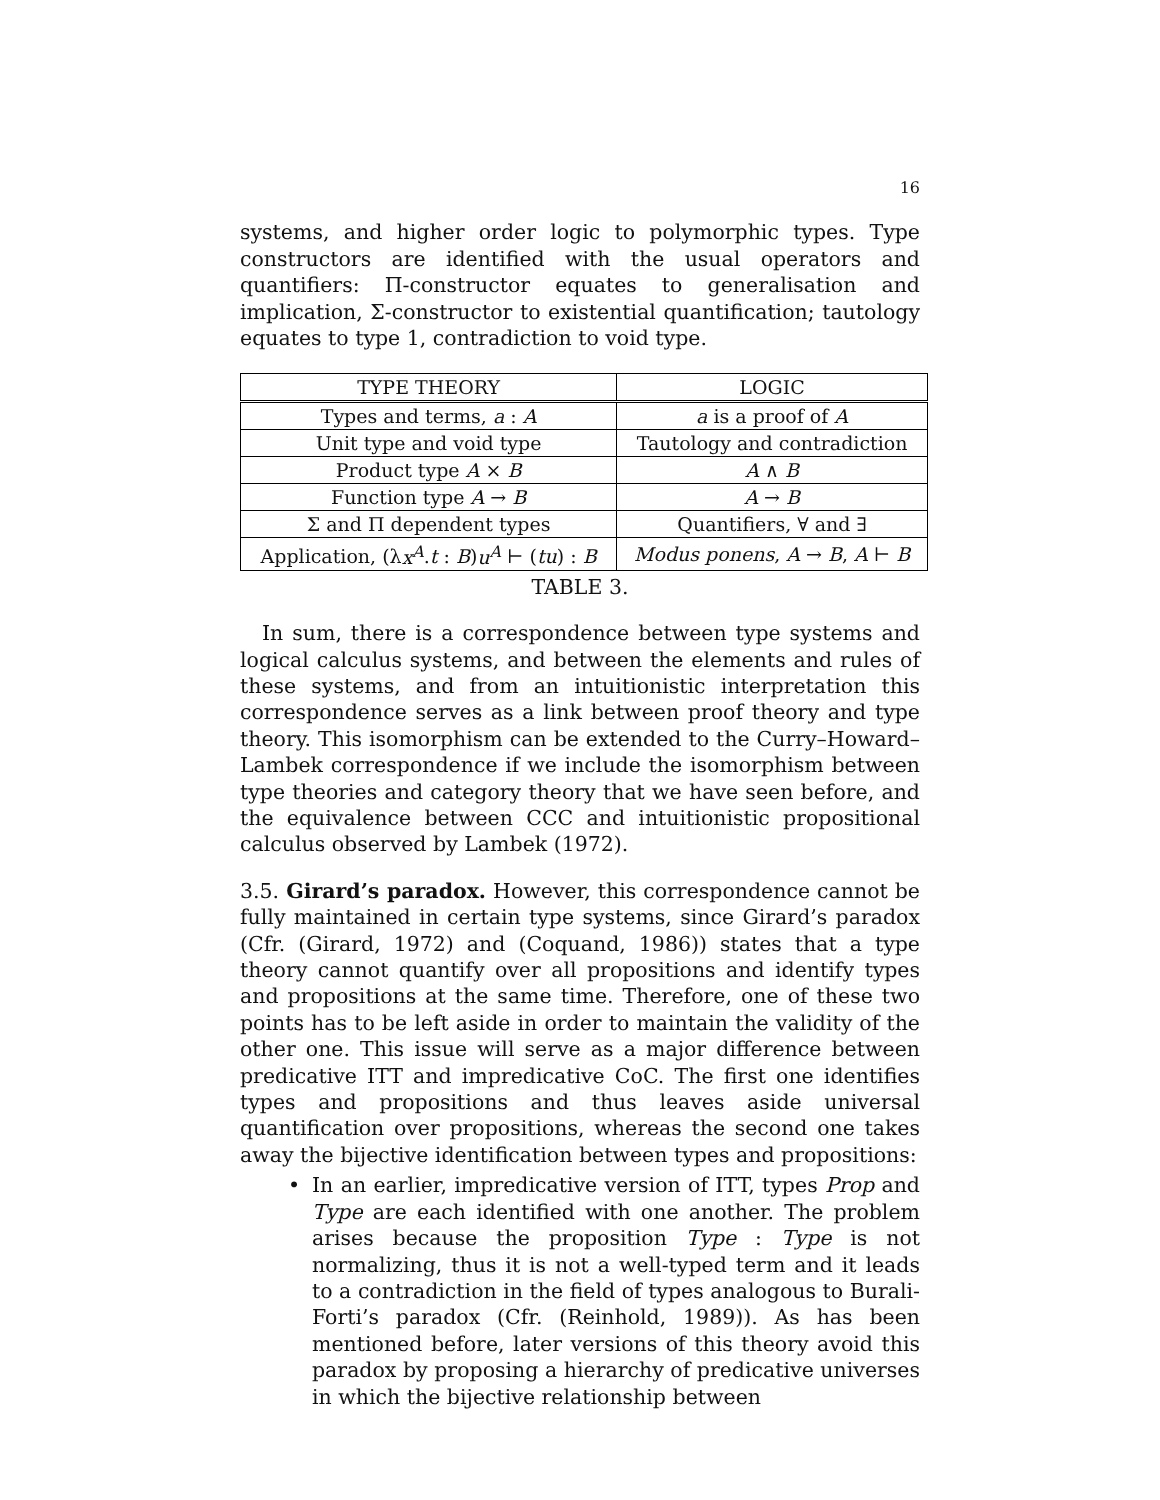16
systems, and higher order logic to polymorphic types. Type constructors are identified with the usual operators and quantifiers: Π-constructor equates to generalisation and implication, Σ-constructor to existential quantification; tautology equates to type 1, contradiction to void type.
| TYPE THEORY | LOGIC |
| --- | --- |
| Types and terms, a : A | a is a proof of A |
| Unit type and void type | Tautology and contradiction |
| Product type A × B | A ∧ B |
| Function type A → B | A → B |
| Σ and Π dependent types | Quantifiers, ∀ and ∃ |
| Application, (λ x<sup>A</sup> . t : B ) u<sup>A</sup> ⊢ ( tu ) : B | Modus ponens , A → B , A ⊢ B |
TABLE 3.
In sum, there is a correspondence between type systems and logical calculus systems, and between the elements and rules of these systems, and from an intuitionistic interpretation this correspondence serves as a link between proof theory and type theory. This isomorphism can be extended to the Curry–Howard–Lambek correspondence if we include the isomorphism between type theories and category theory that we have seen before, and the equivalence between CCC and intuitionistic propositional calculus observed by Lambek (1972).
3.5. Girard’s paradox. However, this correspondence cannot be fully maintained in certain type systems, since Girard’s paradox (Cfr. (Girard, 1972) and (Coquand, 1986)) states that a type theory cannot quantify over all propositions and identify types and propositions at the same time. Therefore, one of these two points has to be left aside in order to maintain the validity of the other one. This issue will serve as a major difference between predicative ITT and impredicative CoC. The first one identifies types and propositions and thus leaves aside universal quantification over propositions, whereas the second one takes away the bijective identification between types and propositions:
• In an earlier, impredicative version of ITT, types Prop and Type are each identified with one another. The problem arises because the proposition Type : Type is not normalizing, thus it is not a well-typed term and it leads to a contradiction in the field of types analogous to Burali-Forti’s paradox (Cfr. (Reinhold, 1989)). As has been mentioned before, later versions of this theory avoid this paradox by proposing a hierarchy of predicative universes in which the bijective relationship between